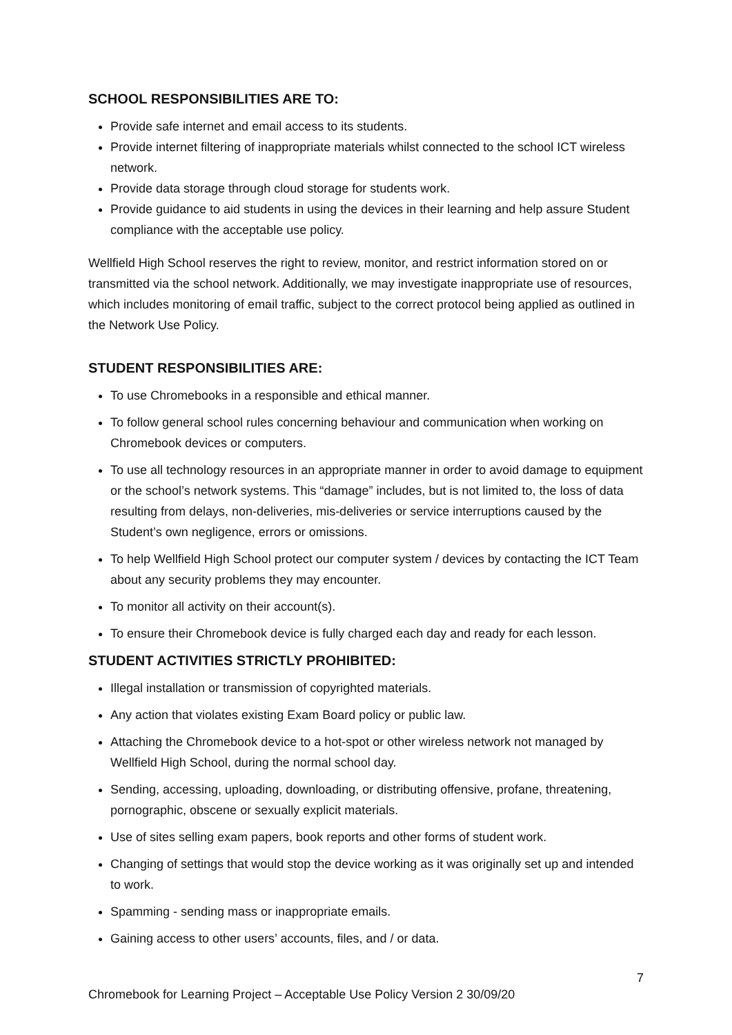SCHOOL RESPONSIBILITIES ARE TO:
Provide safe internet and email access to its students.
Provide internet filtering of inappropriate materials whilst connected to the school ICT wireless network.
Provide data storage through cloud storage for students work.
Provide guidance to aid students in using the devices in their learning and help assure Student compliance with the acceptable use policy.
Wellfield High School reserves the right to review, monitor, and restrict information stored on or transmitted via the school network. Additionally, we may investigate inappropriate use of resources, which includes monitoring of email traffic, subject to the correct protocol being applied as outlined in the Network Use Policy.
STUDENT RESPONSIBILITIES ARE:
To use Chromebooks in a responsible and ethical manner.
To follow general school rules concerning behaviour and communication when working on Chromebook devices or computers.
To use all technology resources in an appropriate manner in order to avoid damage to equipment or the school’s network systems. This “damage” includes, but is not limited to, the loss of data resulting from delays, non-deliveries, mis-deliveries or service interruptions caused by the Student’s own negligence, errors or omissions.
To help Wellfield High School protect our computer system / devices by contacting the ICT Team about any security problems they may encounter.
To monitor all activity on their account(s).
To ensure their Chromebook device is fully charged each day and ready for each lesson.
STUDENT ACTIVITIES STRICTLY PROHIBITED:
Illegal installation or transmission of copyrighted materials.
Any action that violates existing Exam Board policy or public law.
Attaching the Chromebook device to a hot-spot or other wireless network not managed by Wellfield High School, during the normal school day.
Sending, accessing, uploading, downloading, or distributing offensive, profane, threatening, pornographic, obscene or sexually explicit materials.
Use of sites selling exam papers, book reports and other forms of student work.
Changing of settings that would stop the device working as it was originally set up and intended to work.
Spamming - sending mass or inappropriate emails.
Gaining access to other users’ accounts, files, and / or data.
7
Chromebook for Learning Project – Acceptable Use Policy Version 2 30/09/20